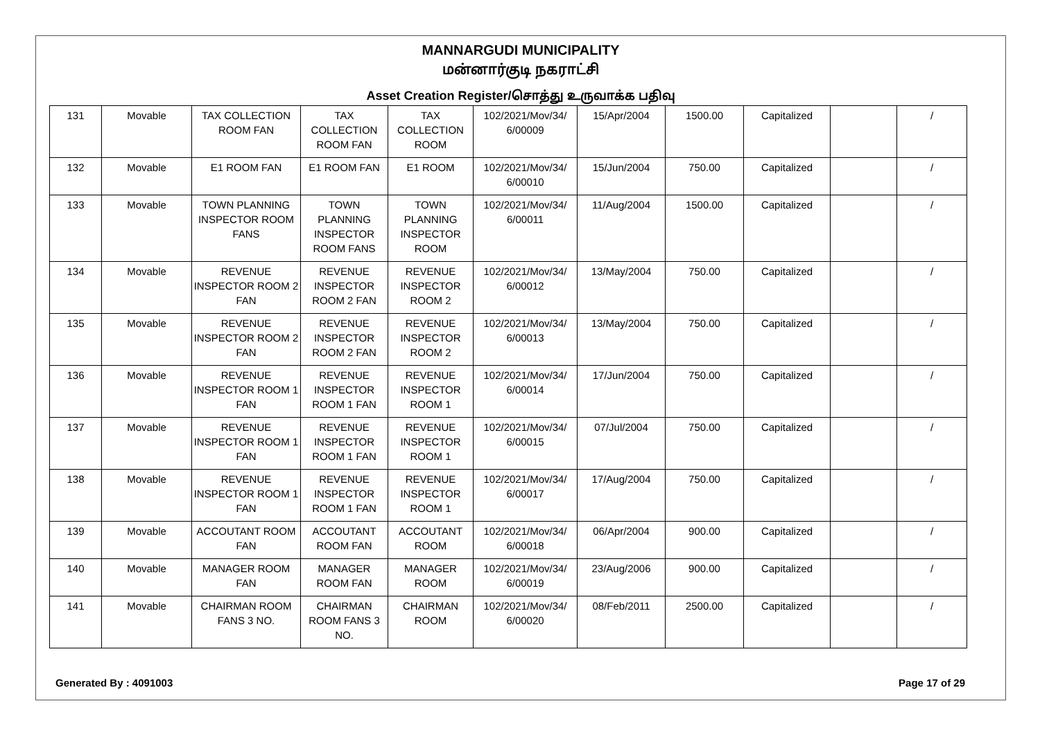MANNARGUDI MUNICIPALITY
மன்னார்குடி நகராட்சி
Asset Creation Register/சொத்து உருவாக்க பதிவு
| 131 | Movable | TAX COLLECTION ROOM FAN | TAX COLLECTION ROOM FAN | TAX COLLECTION ROOM | 102/2021/Mov/34/ 6/00009 | 15/Apr/2004 | 1500.00 | Capitalized | | / |
| 132 | Movable | E1 ROOM FAN | E1 ROOM FAN | E1 ROOM | 102/2021/Mov/34/ 6/00010 | 15/Jun/2004 | 750.00 | Capitalized | | / |
| 133 | Movable | TOWN PLANNING INSPECTOR ROOM FANS | TOWN PLANNING INSPECTOR ROOM FANS | TOWN PLANNING INSPECTOR ROOM | 102/2021/Mov/34/ 6/00011 | 11/Aug/2004 | 1500.00 | Capitalized | | / |
| 134 | Movable | REVENUE INSPECTOR ROOM 2 FAN | REVENUE INSPECTOR ROOM 2 FAN | REVENUE INSPECTOR ROOM 2 | 102/2021/Mov/34/ 6/00012 | 13/May/2004 | 750.00 | Capitalized | | / |
| 135 | Movable | REVENUE INSPECTOR ROOM 2 FAN | REVENUE INSPECTOR ROOM 2 FAN | REVENUE INSPECTOR ROOM 2 | 102/2021/Mov/34/ 6/00013 | 13/May/2004 | 750.00 | Capitalized | | / |
| 136 | Movable | REVENUE INSPECTOR ROOM 1 FAN | REVENUE INSPECTOR ROOM 1 FAN | REVENUE INSPECTOR ROOM 1 | 102/2021/Mov/34/ 6/00014 | 17/Jun/2004 | 750.00 | Capitalized | | / |
| 137 | Movable | REVENUE INSPECTOR ROOM 1 FAN | REVENUE INSPECTOR ROOM 1 FAN | REVENUE INSPECTOR ROOM 1 | 102/2021/Mov/34/ 6/00015 | 07/Jul/2004 | 750.00 | Capitalized | | / |
| 138 | Movable | REVENUE INSPECTOR ROOM 1 FAN | REVENUE INSPECTOR ROOM 1 FAN | REVENUE INSPECTOR ROOM 1 | 102/2021/Mov/34/ 6/00017 | 17/Aug/2004 | 750.00 | Capitalized | | / |
| 139 | Movable | ACCOUTANT ROOM FAN | ACCOUTANT ROOM FAN | ACCOUTANT ROOM | 102/2021/Mov/34/ 6/00018 | 06/Apr/2004 | 900.00 | Capitalized | | / |
| 140 | Movable | MANAGER ROOM FAN | MANAGER ROOM FAN | MANAGER ROOM | 102/2021/Mov/34/ 6/00019 | 23/Aug/2006 | 900.00 | Capitalized | | / |
| 141 | Movable | CHAIRMAN ROOM FANS 3 NO. | CHAIRMAN ROOM FANS 3 NO. | CHAIRMAN ROOM | 102/2021/Mov/34/ 6/00020 | 08/Feb/2011 | 2500.00 | Capitalized | | / |
Generated By : 4091003 Page 17 of 29